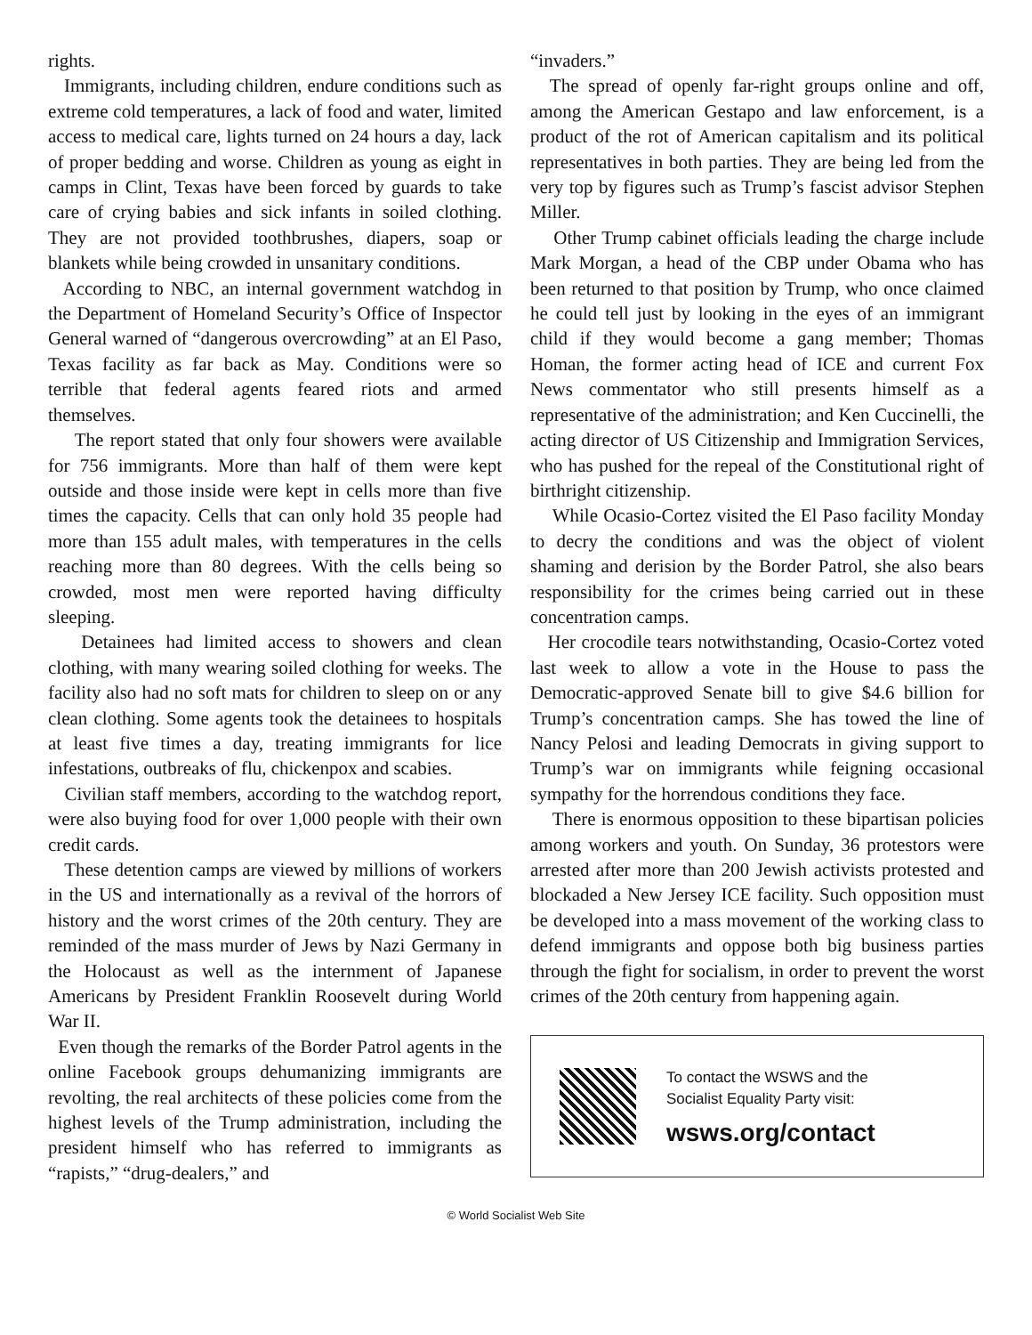rights.
Immigrants, including children, endure conditions such as extreme cold temperatures, a lack of food and water, limited access to medical care, lights turned on 24 hours a day, lack of proper bedding and worse. Children as young as eight in camps in Clint, Texas have been forced by guards to take care of crying babies and sick infants in soiled clothing. They are not provided toothbrushes, diapers, soap or blankets while being crowded in unsanitary conditions.
According to NBC, an internal government watchdog in the Department of Homeland Security’s Office of Inspector General warned of “dangerous overcrowding” at an El Paso, Texas facility as far back as May. Conditions were so terrible that federal agents feared riots and armed themselves.
The report stated that only four showers were available for 756 immigrants. More than half of them were kept outside and those inside were kept in cells more than five times the capacity. Cells that can only hold 35 people had more than 155 adult males, with temperatures in the cells reaching more than 80 degrees. With the cells being so crowded, most men were reported having difficulty sleeping.
Detainees had limited access to showers and clean clothing, with many wearing soiled clothing for weeks. The facility also had no soft mats for children to sleep on or any clean clothing. Some agents took the detainees to hospitals at least five times a day, treating immigrants for lice infestations, outbreaks of flu, chickenpox and scabies.
Civilian staff members, according to the watchdog report, were also buying food for over 1,000 people with their own credit cards.
These detention camps are viewed by millions of workers in the US and internationally as a revival of the horrors of history and the worst crimes of the 20th century. They are reminded of the mass murder of Jews by Nazi Germany in the Holocaust as well as the internment of Japanese Americans by President Franklin Roosevelt during World War II.
Even though the remarks of the Border Patrol agents in the online Facebook groups dehumanizing immigrants are revolting, the real architects of these policies come from the highest levels of the Trump administration, including the president himself who has referred to immigrants as “rapists,” “drug-dealers,” and
“invaders.”
The spread of openly far-right groups online and off, among the American Gestapo and law enforcement, is a product of the rot of American capitalism and its political representatives in both parties. They are being led from the very top by figures such as Trump’s fascist advisor Stephen Miller.
Other Trump cabinet officials leading the charge include Mark Morgan, a head of the CBP under Obama who has been returned to that position by Trump, who once claimed he could tell just by looking in the eyes of an immigrant child if they would become a gang member; Thomas Homan, the former acting head of ICE and current Fox News commentator who still presents himself as a representative of the administration; and Ken Cuccinelli, the acting director of US Citizenship and Immigration Services, who has pushed for the repeal of the Constitutional right of birthright citizenship.
While Ocasio-Cortez visited the El Paso facility Monday to decry the conditions and was the object of violent shaming and derision by the Border Patrol, she also bears responsibility for the crimes being carried out in these concentration camps.
Her crocodile tears notwithstanding, Ocasio-Cortez voted last week to allow a vote in the House to pass the Democratic-approved Senate bill to give $4.6 billion for Trump’s concentration camps. She has towed the line of Nancy Pelosi and leading Democrats in giving support to Trump’s war on immigrants while feigning occasional sympathy for the horrendous conditions they face.
There is enormous opposition to these bipartisan policies among workers and youth. On Sunday, 36 protestors were arrested after more than 200 Jewish activists protested and blockaded a New Jersey ICE facility. Such opposition must be developed into a mass movement of the working class to defend immigrants and oppose both big business parties through the fight for socialism, in order to prevent the worst crimes of the 20th century from happening again.
To contact the WSWS and the
Socialist Equality Party visit:
wsws.org/contact
© World Socialist Web Site